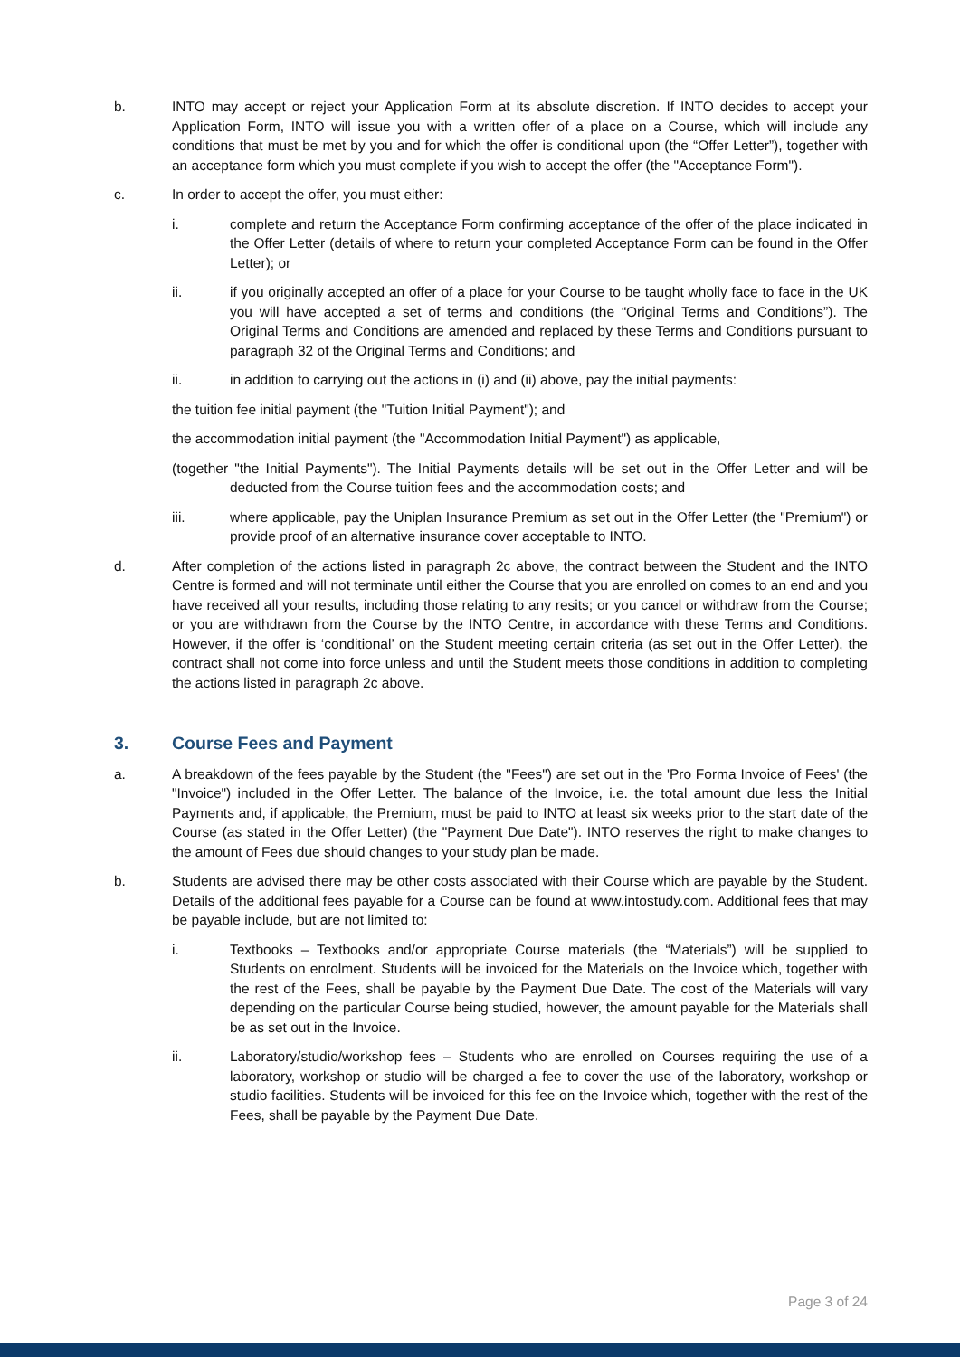b. INTO may accept or reject your Application Form at its absolute discretion. If INTO decides to accept your Application Form, INTO will issue you with a written offer of a place on a Course, which will include any conditions that must be met by you and for which the offer is conditional upon (the “Offer Letter”), together with an acceptance form which you must complete if you wish to accept the offer (the "Acceptance Form").
c. In order to accept the offer, you must either:
i. complete and return the Acceptance Form confirming acceptance of the offer of the place indicated in the Offer Letter (details of where to return your completed Acceptance Form can be found in the Offer Letter); or
ii. if you originally accepted an offer of a place for your Course to be taught wholly face to face in the UK you will have accepted a set of terms and conditions (the “Original Terms and Conditions”). The Original Terms and Conditions are amended and replaced by these Terms and Conditions pursuant to paragraph 32 of the Original Terms and Conditions; and
ii. in addition to carrying out the actions in (i) and (ii) above, pay the initial payments:
the tuition fee initial payment (the "Tuition Initial Payment"); and
the accommodation initial payment (the "Accommodation Initial Payment") as applicable,
(together "the Initial Payments"). The Initial Payments details will be set out in the Offer Letter and will be deducted from the Course tuition fees and the accommodation costs; and
iii. where applicable, pay the Uniplan Insurance Premium as set out in the Offer Letter (the "Premium") or provide proof of an alternative insurance cover acceptable to INTO.
d. After completion of the actions listed in paragraph 2c above, the contract between the Student and the INTO Centre is formed and will not terminate until either the Course that you are enrolled on comes to an end and you have received all your results, including those relating to any resits; or you cancel or withdraw from the Course; or you are withdrawn from the Course by the INTO Centre, in accordance with these Terms and Conditions. However, if the offer is ‘conditional’ on the Student meeting certain criteria (as set out in the Offer Letter), the contract shall not come into force unless and until the Student meets those conditions in addition to completing the actions listed in paragraph 2c above.
3. Course Fees and Payment
a. A breakdown of the fees payable by the Student (the "Fees") are set out in the 'Pro Forma Invoice of Fees' (the "Invoice") included in the Offer Letter. The balance of the Invoice, i.e. the total amount due less the Initial Payments and, if applicable, the Premium, must be paid to INTO at least six weeks prior to the start date of the Course (as stated in the Offer Letter) (the "Payment Due Date"). INTO reserves the right to make changes to the amount of Fees due should changes to your study plan be made.
b. Students are advised there may be other costs associated with their Course which are payable by the Student. Details of the additional fees payable for a Course can be found at www.intostudy.com. Additional fees that may be payable include, but are not limited to:
i. Textbooks – Textbooks and/or appropriate Course materials (the “Materials”) will be supplied to Students on enrolment. Students will be invoiced for the Materials on the Invoice which, together with the rest of the Fees, shall be payable by the Payment Due Date. The cost of the Materials will vary depending on the particular Course being studied, however, the amount payable for the Materials shall be as set out in the Invoice.
ii. Laboratory/studio/workshop fees – Students who are enrolled on Courses requiring the use of a laboratory, workshop or studio will be charged a fee to cover the use of the laboratory, workshop or studio facilities. Students will be invoiced for this fee on the Invoice which, together with the rest of the Fees, shall be payable by the Payment Due Date.
Page 3 of 24